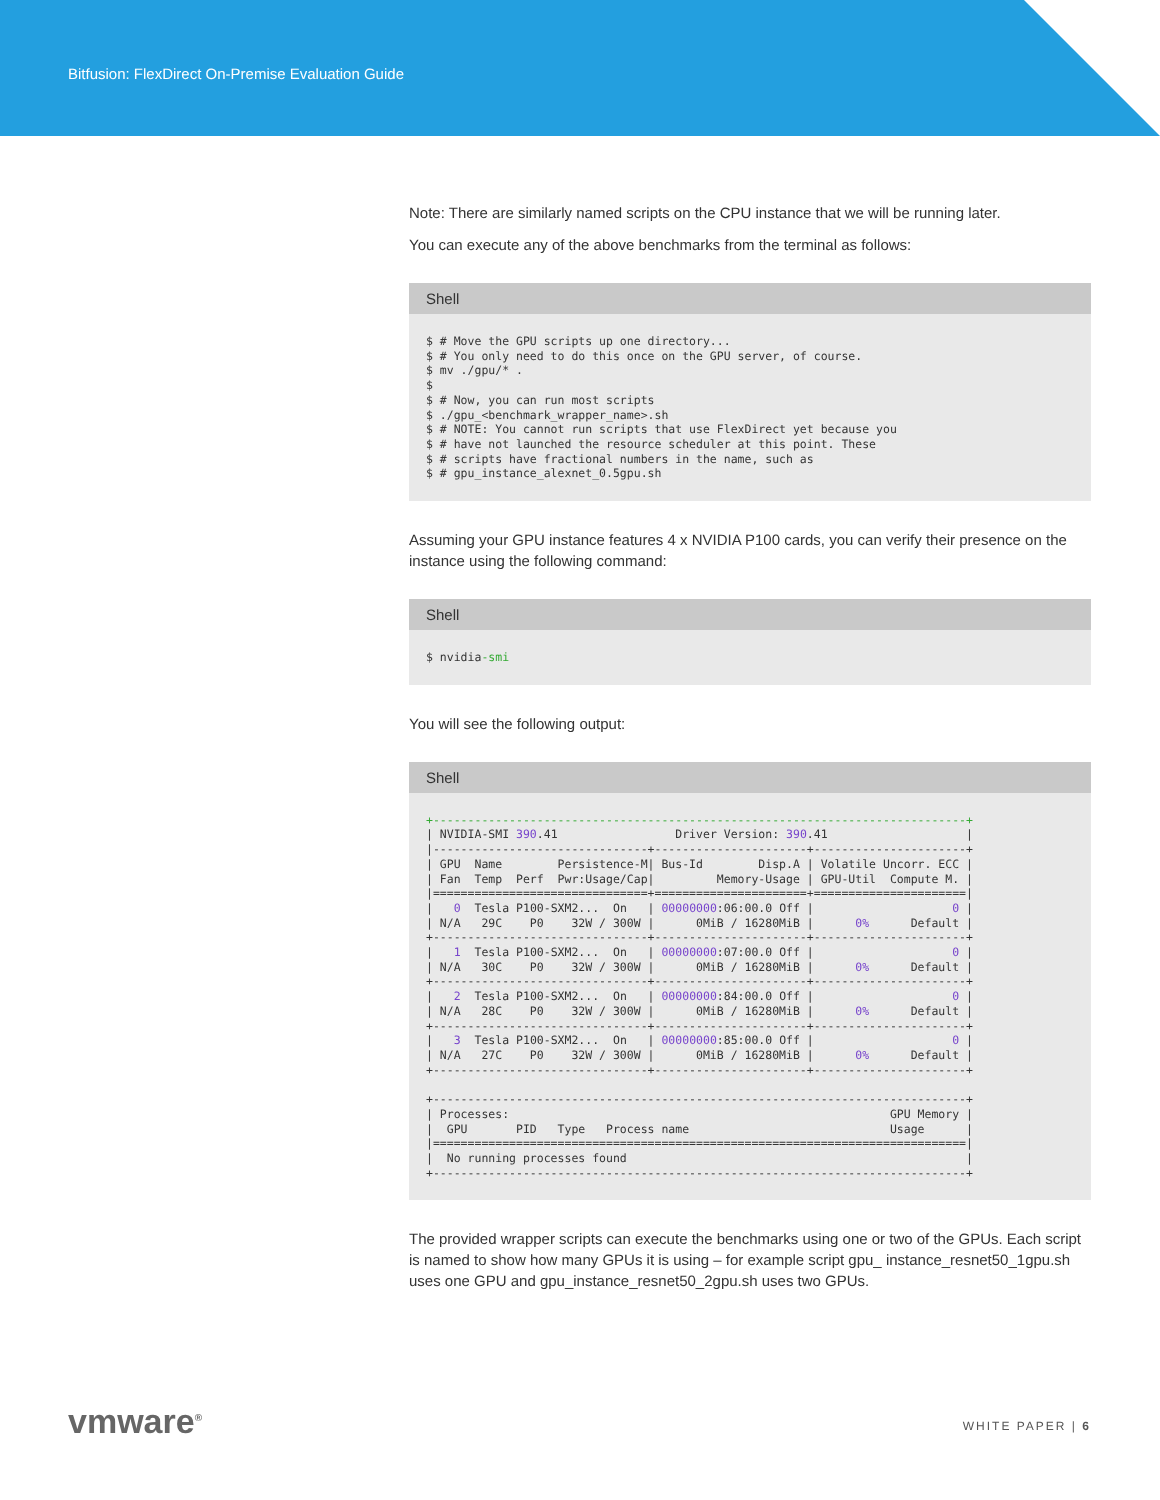Bitfusion: FlexDirect On-Premise Evaluation Guide
Note: There are similarly named scripts on the CPU instance that we will be running later.
You can execute any of the above benchmarks from the terminal as follows:
Shell
$ # Move the GPU scripts up one directory...
$ # You only need to do this once on the GPU server, of course.
$ mv ./gpu/* .
$
$ # Now, you can run most scripts
$ ./gpu_<benchmark_wrapper_name>.sh
$ # NOTE: You cannot run scripts that use FlexDirect yet because you
$ # have not launched the resource scheduler at this point. These
$ # scripts have fractional numbers in the name, such as
$ # gpu_instance_alexnet_0.5gpu.sh
Assuming your GPU instance features 4 x NVIDIA P100 cards, you can verify their presence on the instance using the following command:
Shell
$ nvidia-smi
You will see the following output:
Shell
+-----------------------------------------------------------------------------+
| NVIDIA-SMI 390.41                 Driver Version: 390.41                    |
|-------------------------------+----------------------+----------------------+
| GPU  Name        Persistence-M| Bus-Id        Disp.A | Volatile Uncorr. ECC |
| Fan  Temp  Perf  Pwr:Usage/Cap|         Memory-Usage | GPU-Util  Compute M. |
|===============================+======================+======================|
|   0  Tesla P100-SXM2...  On   | 00000000:06:00.0 Off |                    0 |
| N/A   29C    P0    32W / 300W |      0MiB / 16280MiB |      0%      Default |
+-------------------------------+----------------------+----------------------+
|   1  Tesla P100-SXM2...  On   | 00000000:07:00.0 Off |                    0 |
| N/A   30C    P0    32W / 300W |      0MiB / 16280MiB |      0%      Default |
+-------------------------------+----------------------+----------------------+
|   2  Tesla P100-SXM2...  On   | 00000000:84:00.0 Off |                    0 |
| N/A   28C    P0    32W / 300W |      0MiB / 16280MiB |      0%      Default |
+-------------------------------+----------------------+----------------------+
|   3  Tesla P100-SXM2...  On   | 00000000:85:00.0 Off |                    0 |
| N/A   27C    P0    32W / 300W |      0MiB / 16280MiB |      0%      Default |
+-------------------------------+----------------------+----------------------+

+-----------------------------------------------------------------------------+
| Processes:                                                       GPU Memory |
|  GPU       PID   Type   Process name                             Usage      |
|=============================================================================|
|  No running processes found                                                 |
+-----------------------------------------------------------------------------+
The provided wrapper scripts can execute the benchmarks using one or two of the GPUs. Each script is named to show how many GPUs it is using – for example script gpu_ instance_resnet50_1gpu.sh uses one GPU and gpu_instance_resnet50_2gpu.sh uses two GPUs.
vmware<sup>®</sup> WHITE PAPER | 6